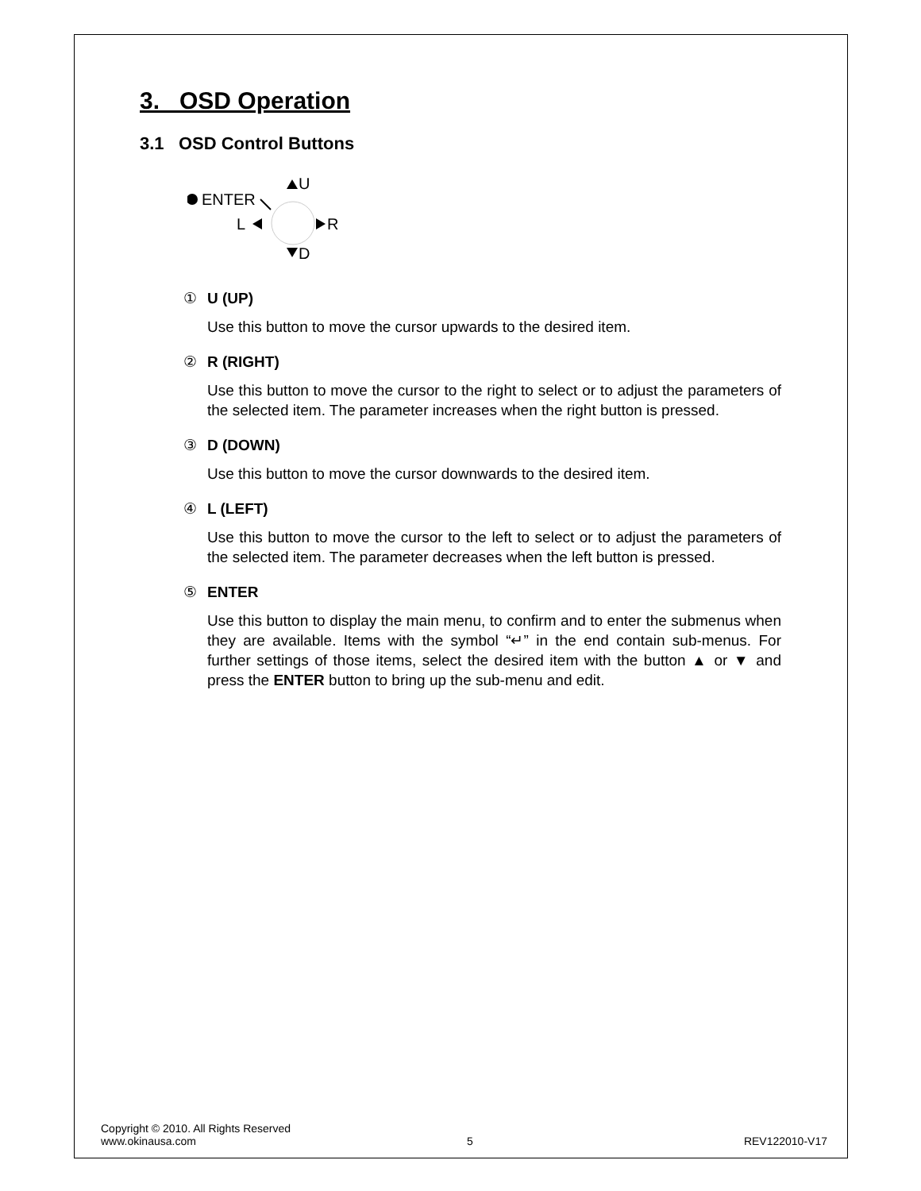3. OSD Operation
3.1 OSD Control Buttons
ENTER
U
L
R
D
① U (UP)
Use this button to move the cursor upwards to the desired item.
② R (RIGHT)
Use this button to move the cursor to the right to select or to adjust the parameters of the selected item. The parameter increases when the right button is pressed.
③ D (DOWN)
Use this button to move the cursor downwards to the desired item.
④ L (LEFT)
Use this button to move the cursor to the left to select or to adjust the parameters of the selected item. The parameter decreases when the left button is pressed.
⑤ ENTER
Use this button to display the main menu, to confirm and to enter the submenus when they are available. Items with the symbol “↵” in the end contain sub-menus. For further settings of those items, select the desired item with the button ▲ or ▼ and press the ENTER button to bring up the sub-menu and edit.
Copyright © 2010. All Rights Reserved
www.okinausa.com 5 REV122010-V17